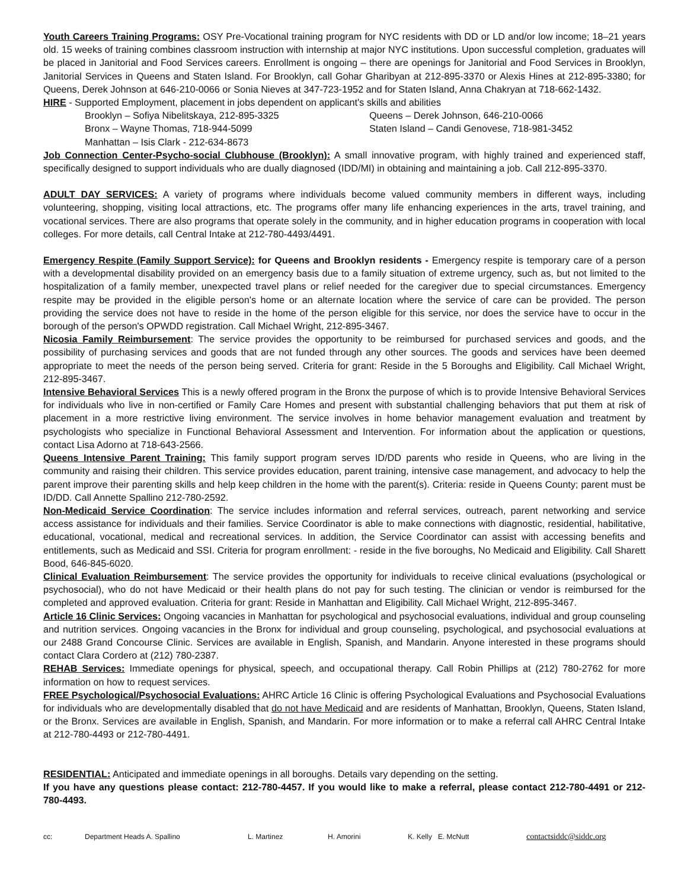Youth Careers Training Programs: OSY Pre-Vocational training program for NYC residents with DD or LD and/or low income; 18–21 years old. 15 weeks of training combines classroom instruction with internship at major NYC institutions. Upon successful completion, graduates will be placed in Janitorial and Food Services careers. Enrollment is ongoing – there are openings for Janitorial and Food Services in Brooklyn, Janitorial Services in Queens and Staten Island. For Brooklyn, call Gohar Gharibyan at 212-895-3370 or Alexis Hines at 212-895-3380; for Queens, Derek Johnson at 646-210-0066 or Sonia Nieves at 347-723-1952 and for Staten Island, Anna Chakryan at 718-662-1432.
HIRE - Supported Employment, placement in jobs dependent on applicant's skills and abilities
Brooklyn – Sofiya Nibelitskaya, 212-895-3325
Queens – Derek Johnson, 646-210-0066
Bronx – Wayne Thomas, 718-944-5099
Staten Island – Candi Genovese, 718-981-3452
Manhattan – Isis Clark - 212-634-8673
Job Connection Center-Psycho-social Clubhouse (Brooklyn): A small innovative program, with highly trained and experienced staff, specifically designed to support individuals who are dually diagnosed (IDD/MI) in obtaining and maintaining a job. Call 212-895-3370.
ADULT DAY SERVICES: A variety of programs where individuals become valued community members in different ways, including volunteering, shopping, visiting local attractions, etc. The programs offer many life enhancing experiences in the arts, travel training, and vocational services. There are also programs that operate solely in the community, and in higher education programs in cooperation with local colleges. For more details, call Central Intake at 212-780-4493/4491.
Emergency Respite (Family Support Service): for Queens and Brooklyn residents - Emergency respite is temporary care of a person with a developmental disability provided on an emergency basis due to a family situation of extreme urgency, such as, but not limited to the hospitalization of a family member, unexpected travel plans or relief needed for the caregiver due to special circumstances. Emergency respite may be provided in the eligible person's home or an alternate location where the service of care can be provided. The person providing the service does not have to reside in the home of the person eligible for this service, nor does the service have to occur in the borough of the person's OPWDD registration. Call Michael Wright, 212-895-3467.
Nicosia Family Reimbursement: The service provides the opportunity to be reimbursed for purchased services and goods, and the possibility of purchasing services and goods that are not funded through any other sources. The goods and services have been deemed appropriate to meet the needs of the person being served. Criteria for grant: Reside in the 5 Boroughs and Eligibility. Call Michael Wright, 212-895-3467.
Intensive Behavioral Services This is a newly offered program in the Bronx the purpose of which is to provide Intensive Behavioral Services for individuals who live in non-certified or Family Care Homes and present with substantial challenging behaviors that put them at risk of placement in a more restrictive living environment. The service involves in home behavior management evaluation and treatment by psychologists who specialize in Functional Behavioral Assessment and Intervention. For information about the application or questions, contact Lisa Adorno at 718-643-2566.
Queens Intensive Parent Training: This family support program serves ID/DD parents who reside in Queens, who are living in the community and raising their children. This service provides education, parent training, intensive case management, and advocacy to help the parent improve their parenting skills and help keep children in the home with the parent(s). Criteria: reside in Queens County; parent must be ID/DD. Call Annette Spallino 212-780-2592.
Non-Medicaid Service Coordination: The service includes information and referral services, outreach, parent networking and service access assistance for individuals and their families. Service Coordinator is able to make connections with diagnostic, residential, habilitative, educational, vocational, medical and recreational services. In addition, the Service Coordinator can assist with accessing benefits and entitlements, such as Medicaid and SSI. Criteria for program enrollment: - reside in the five boroughs, No Medicaid and Eligibility. Call Sharett Bood, 646-845-6020.
Clinical Evaluation Reimbursement: The service provides the opportunity for individuals to receive clinical evaluations (psychological or psychosocial), who do not have Medicaid or their health plans do not pay for such testing. The clinician or vendor is reimbursed for the completed and approved evaluation. Criteria for grant: Reside in Manhattan and Eligibility. Call Michael Wright, 212-895-3467.
Article 16 Clinic Services: Ongoing vacancies in Manhattan for psychological and psychosocial evaluations, individual and group counseling and nutrition services. Ongoing vacancies in the Bronx for individual and group counseling, psychological, and psychosocial evaluations at our 2488 Grand Concourse Clinic. Services are available in English, Spanish, and Mandarin. Anyone interested in these programs should contact Clara Cordero at (212) 780-2387.
REHAB Services: Immediate openings for physical, speech, and occupational therapy. Call Robin Phillips at (212) 780-2762 for more information on how to request services.
FREE Psychological/Psychosocial Evaluations: AHRC Article 16 Clinic is offering Psychological Evaluations and Psychosocial Evaluations for individuals who are developmentally disabled that do not have Medicaid and are residents of Manhattan, Brooklyn, Queens, Staten Island, or the Bronx. Services are available in English, Spanish, and Mandarin. For more information or to make a referral call AHRC Central Intake at 212-780-4493 or 212-780-4491.
RESIDENTIAL: Anticipated and immediate openings in all boroughs. Details vary depending on the setting.
If you have any questions please contact: 212-780-4457. If you would like to make a referral, please contact 212-780-4491 or 212-780-4493.
cc: Department Heads A. Spallino L. Martinez H. Amorini K. Kelly E. McNutt contactsiddc@siddc.org